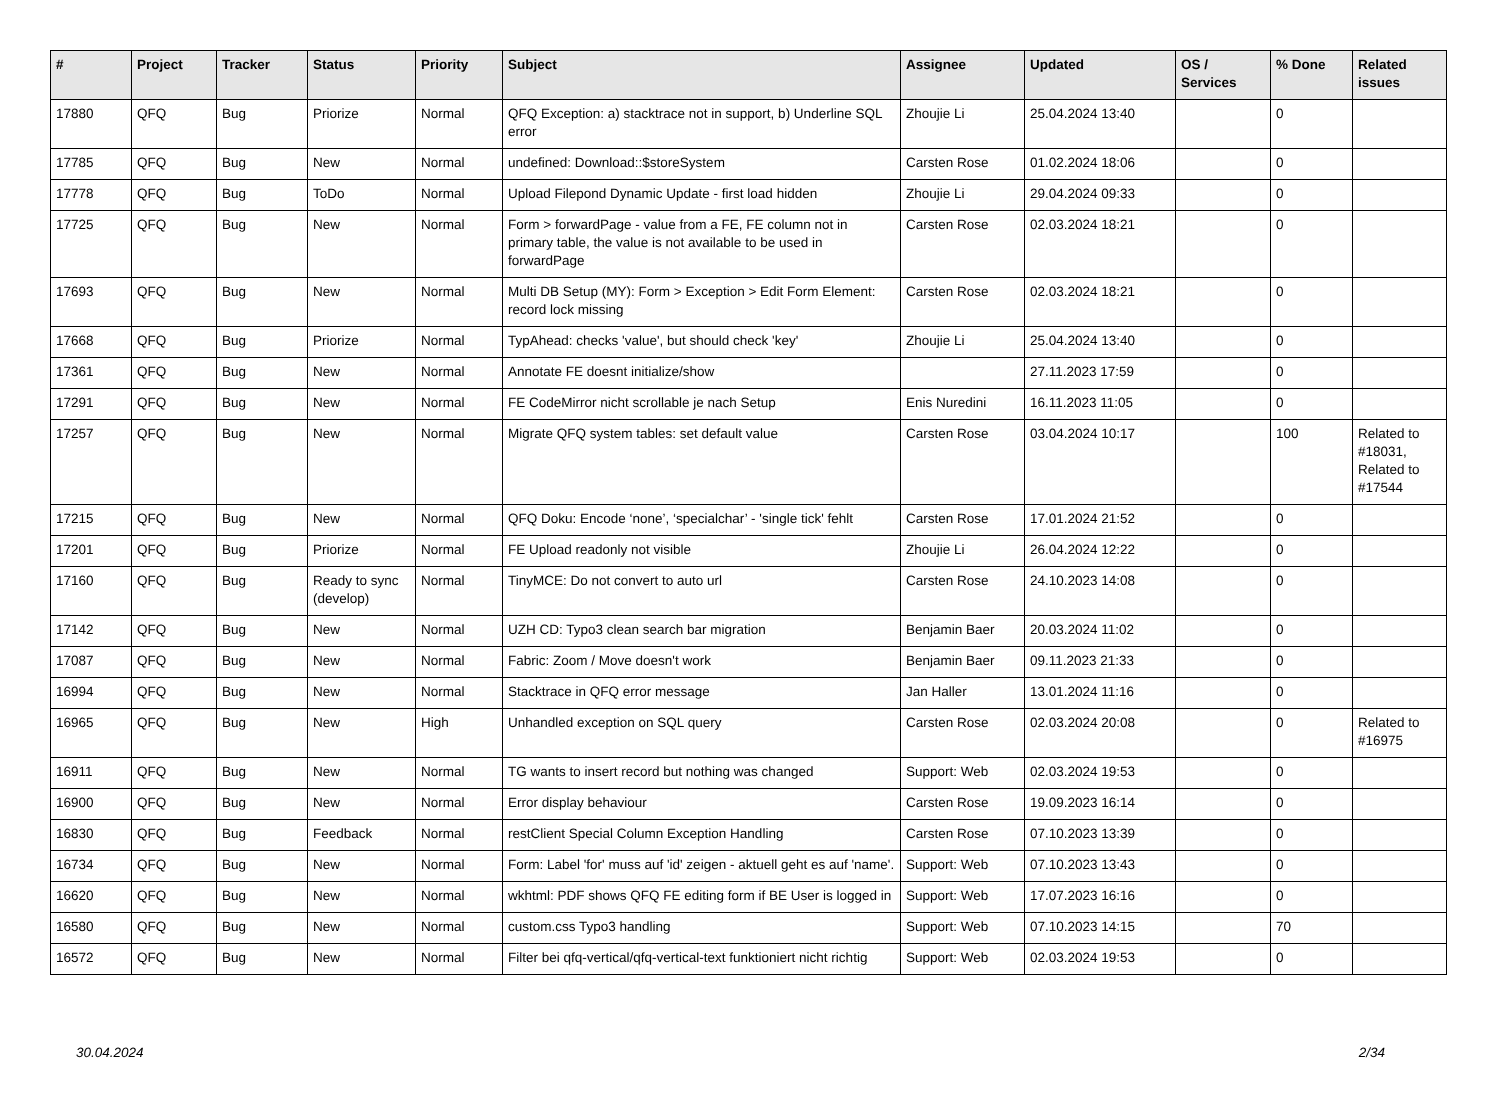| # | Project | Tracker | Status | Priority | Subject | Assignee | Updated | OS / Services | % Done | Related issues |
| --- | --- | --- | --- | --- | --- | --- | --- | --- | --- | --- |
| 17880 | QFQ | Bug | Priorize | Normal | QFQ Exception: a) stacktrace not in support, b) Underline SQL error | Zhoujie Li | 25.04.2024 13:40 | | 0 | |
| 17785 | QFQ | Bug | New | Normal | undefined: Download::$storeSystem | Carsten Rose | 01.02.2024 18:06 | | 0 | |
| 17778 | QFQ | Bug | ToDo | Normal | Upload Filepond Dynamic Update - first load hidden | Zhoujie Li | 29.04.2024 09:33 | | 0 | |
| 17725 | QFQ | Bug | New | Normal | Form > forwardPage - value from a FE, FE column not in primary table, the value is not available to be used in forwardPage | Carsten Rose | 02.03.2024 18:21 | | 0 | |
| 17693 | QFQ | Bug | New | Normal | Multi DB Setup (MY): Form > Exception > Edit Form Element: record lock missing | Carsten Rose | 02.03.2024 18:21 | | 0 | |
| 17668 | QFQ | Bug | Priorize | Normal | TypAhead: checks 'value', but should check 'key' | Zhoujie Li | 25.04.2024 13:40 | | 0 | |
| 17361 | QFQ | Bug | New | Normal | Annotate FE doesnt initialize/show | | 27.11.2023 17:59 | | 0 | |
| 17291 | QFQ | Bug | New | Normal | FE CodeMirror nicht scrollable je nach Setup | Enis Nuredini | 16.11.2023 11:05 | | 0 | |
| 17257 | QFQ | Bug | New | Normal | Migrate QFQ system tables: set default value | Carsten Rose | 03.04.2024 10:17 | | 100 | Related to #18031, Related to #17544 |
| 17215 | QFQ | Bug | New | Normal | QFQ Doku: Encode ‘none’, ‘specialchar’ - 'single tick' fehlt | Carsten Rose | 17.01.2024 21:52 | | 0 | |
| 17201 | QFQ | Bug | Priorize | Normal | FE Upload readonly not visible | Zhoujie Li | 26.04.2024 12:22 | | 0 | |
| 17160 | QFQ | Bug | Ready to sync (develop) | Normal | TinyMCE: Do not convert to auto url | Carsten Rose | 24.10.2023 14:08 | | 0 | |
| 17142 | QFQ | Bug | New | Normal | UZH CD: Typo3 clean search bar migration | Benjamin Baer | 20.03.2024 11:02 | | 0 | |
| 17087 | QFQ | Bug | New | Normal | Fabric: Zoom / Move doesn't work | Benjamin Baer | 09.11.2023 21:33 | | 0 | |
| 16994 | QFQ | Bug | New | Normal | Stacktrace in QFQ error message | Jan Haller | 13.01.2024 11:16 | | 0 | |
| 16965 | QFQ | Bug | New | High | Unhandled exception on SQL query | Carsten Rose | 02.03.2024 20:08 | | 0 | Related to #16975 |
| 16911 | QFQ | Bug | New | Normal | TG wants to insert record but nothing was changed | Support: Web | 02.03.2024 19:53 | | 0 | |
| 16900 | QFQ | Bug | New | Normal | Error display behaviour | Carsten Rose | 19.09.2023 16:14 | | 0 | |
| 16830 | QFQ | Bug | Feedback | Normal | restClient Special Column Exception Handling | Carsten Rose | 07.10.2023 13:39 | | 0 | |
| 16734 | QFQ | Bug | New | Normal | Form: Label 'for' muss auf 'id' zeigen - aktuell geht es auf 'name'. | Support: Web | 07.10.2023 13:43 | | 0 | |
| 16620 | QFQ | Bug | New | Normal | wkhtml: PDF shows QFQ FE editing form if BE User is logged in | Support: Web | 17.07.2023 16:16 | | 0 | |
| 16580 | QFQ | Bug | New | Normal | custom.css Typo3 handling | Support: Web | 07.10.2023 14:15 | | 70 | |
| 16572 | QFQ | Bug | New | Normal | Filter bei qfq-vertical/qfq-vertical-text funktioniert nicht richtig | Support: Web | 02.03.2024 19:53 | | 0 | |
30.04.2024 2/34